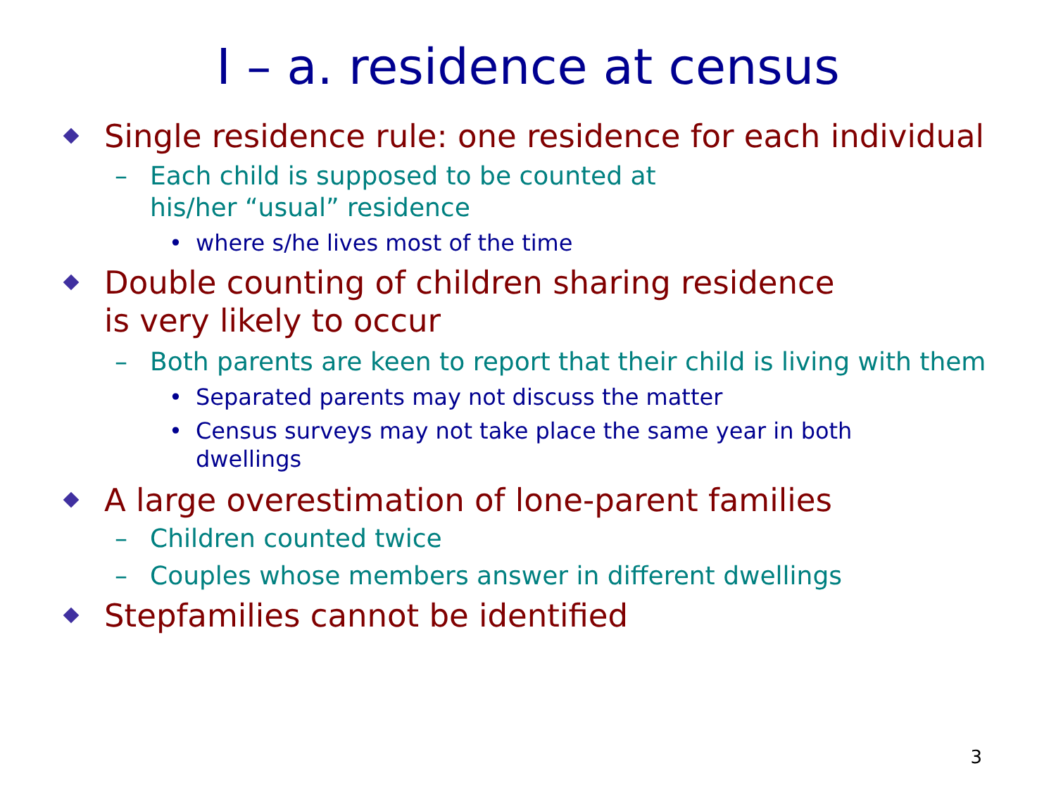I – a. residence at census
Single residence rule: one residence for each individual
– Each child is supposed to be counted at his/her “usual” residence
• where s/he lives most of the time
Double counting of children sharing residence is very likely to occur
– Both parents are keen to report that their child is living with them
• Separated parents may not discuss the matter
• Census surveys may not take place the same year in both dwellings
A large overestimation of lone-parent families
– Children counted twice
– Couples whose members answer in different dwellings
Stepfamilies cannot be identified
3